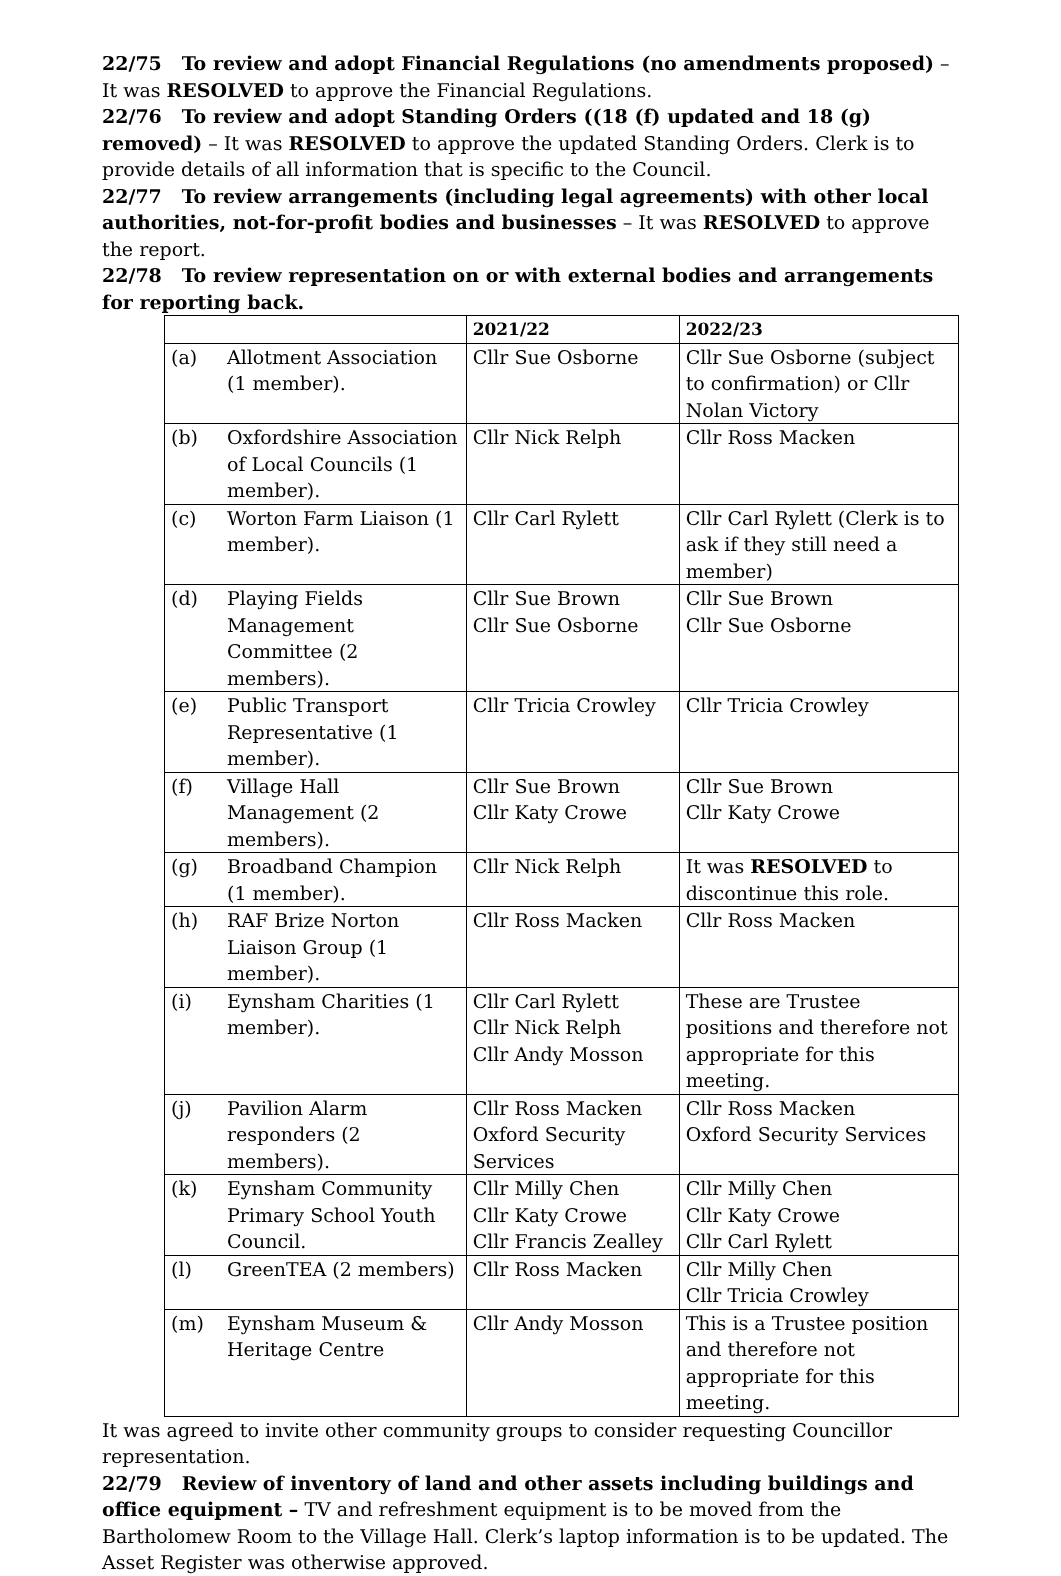22/75 To review and adopt Financial Regulations (no amendments proposed) – It was RESOLVED to approve the Financial Regulations.
22/76 To review and adopt Standing Orders ((18 (f) updated and 18 (g) removed) – It was RESOLVED to approve the updated Standing Orders. Clerk is to provide details of all information that is specific to the Council.
22/77 To review arrangements (including legal agreements) with other local authorities, not-for-profit bodies and businesses – It was RESOLVED to approve the report.
22/78 To review representation on or with external bodies and arrangements for reporting back.
| | | 2021/22 | 2022/23 |
| --- | --- | --- | --- |
| (a) | Allotment Association (1 member). | Cllr Sue Osborne | Cllr Sue Osborne (subject to confirmation) or Cllr Nolan Victory |
| (b) | Oxfordshire Association of Local Councils (1 member). | Cllr Nick Relph | Cllr Ross Macken |
| (c) | Worton Farm Liaison (1 member). | Cllr Carl Rylett | Cllr Carl Rylett (Clerk is to ask if they still need a member) |
| (d) | Playing Fields Management Committee (2 members). | Cllr Sue Brown Cllr Sue Osborne | Cllr Sue Brown Cllr Sue Osborne |
| (e) | Public Transport Representative (1 member). | Cllr Tricia Crowley | Cllr Tricia Crowley |
| (f) | Village Hall Management (2 members). | Cllr Sue Brown Cllr Katy Crowe | Cllr Sue Brown Cllr Katy Crowe |
| (g) | Broadband Champion (1 member). | Cllr Nick Relph | It was RESOLVED to discontinue this role. |
| (h) | RAF Brize Norton Liaison Group (1 member). | Cllr Ross Macken | Cllr Ross Macken |
| (i) | Eynsham Charities (1 member). | Cllr Carl Rylett Cllr Nick Relph Cllr Andy Mosson | These are Trustee positions and therefore not appropriate for this meeting. |
| (j) | Pavilion Alarm responders (2 members). | Cllr Ross Macken Oxford Security Services | Cllr Ross Macken Oxford Security Services |
| (k) | Eynsham Community Primary School Youth Council. | Cllr Milly Chen Cllr Katy Crowe Cllr Francis Zealley | Cllr Milly Chen Cllr Katy Crowe Cllr Carl Rylett |
| (l) | GreenTEA (2 members) | Cllr Ross Macken | Cllr Milly Chen Cllr Tricia Crowley |
| (m) | Eynsham Museum & Heritage Centre | Cllr Andy Mosson | This is a Trustee position and therefore not appropriate for this meeting. |
It was agreed to invite other community groups to consider requesting Councillor representation.
22/79 Review of inventory of land and other assets including buildings and office equipment – TV and refreshment equipment is to be moved from the Bartholomew Room to the Village Hall. Clerk’s laptop information is to be updated. The Asset Register was otherwise approved.